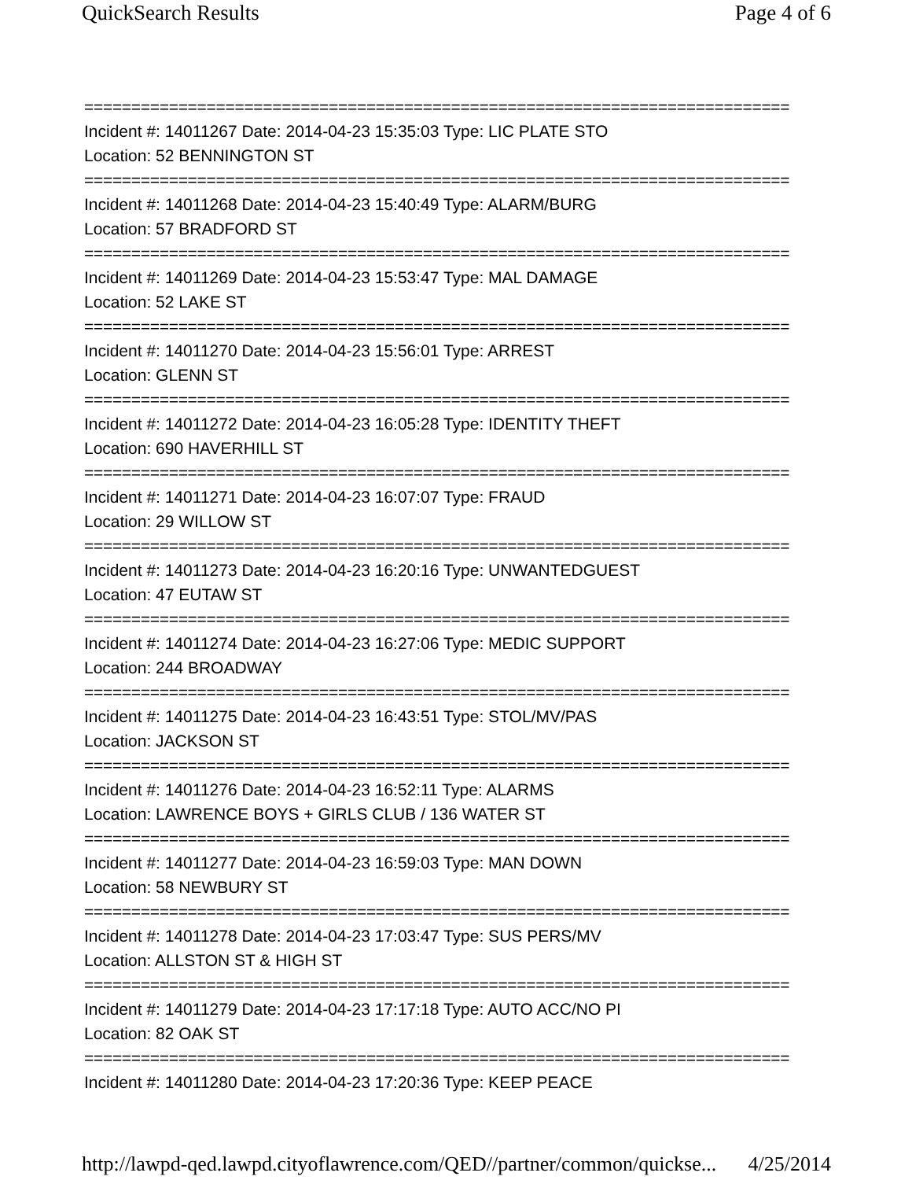QuickSearch Results Page 4 of 6
===========================================================================
Incident #: 14011267 Date: 2014-04-23 15:35:03 Type: LIC PLATE STO
Location: 52 BENNINGTON ST
===========================================================================
Incident #: 14011268 Date: 2014-04-23 15:40:49 Type: ALARM/BURG
Location: 57 BRADFORD ST
===========================================================================
Incident #: 14011269 Date: 2014-04-23 15:53:47 Type: MAL DAMAGE
Location: 52 LAKE ST
===========================================================================
Incident #: 14011270 Date: 2014-04-23 15:56:01 Type: ARREST
Location: GLENN ST
===========================================================================
Incident #: 14011272 Date: 2014-04-23 16:05:28 Type: IDENTITY THEFT
Location: 690 HAVERHILL ST
===========================================================================
Incident #: 14011271 Date: 2014-04-23 16:07:07 Type: FRAUD
Location: 29 WILLOW ST
===========================================================================
Incident #: 14011273 Date: 2014-04-23 16:20:16 Type: UNWANTEDGUEST
Location: 47 EUTAW ST
===========================================================================
Incident #: 14011274 Date: 2014-04-23 16:27:06 Type: MEDIC SUPPORT
Location: 244 BROADWAY
===========================================================================
Incident #: 14011275 Date: 2014-04-23 16:43:51 Type: STOL/MV/PAS
Location: JACKSON ST
===========================================================================
Incident #: 14011276 Date: 2014-04-23 16:52:11 Type: ALARMS
Location: LAWRENCE BOYS + GIRLS CLUB / 136 WATER ST
===========================================================================
Incident #: 14011277 Date: 2014-04-23 16:59:03 Type: MAN DOWN
Location: 58 NEWBURY ST
===========================================================================
Incident #: 14011278 Date: 2014-04-23 17:03:47 Type: SUS PERS/MV
Location: ALLSTON ST & HIGH ST
===========================================================================
Incident #: 14011279 Date: 2014-04-23 17:17:18 Type: AUTO ACC/NO PI
Location: 82 OAK ST
===========================================================================
Incident #: 14011280 Date: 2014-04-23 17:20:36 Type: KEEP PEACE
http://lawpd-qed.lawpd.cityoflawrence.com/QED//partner/common/quickse... 4/25/2014